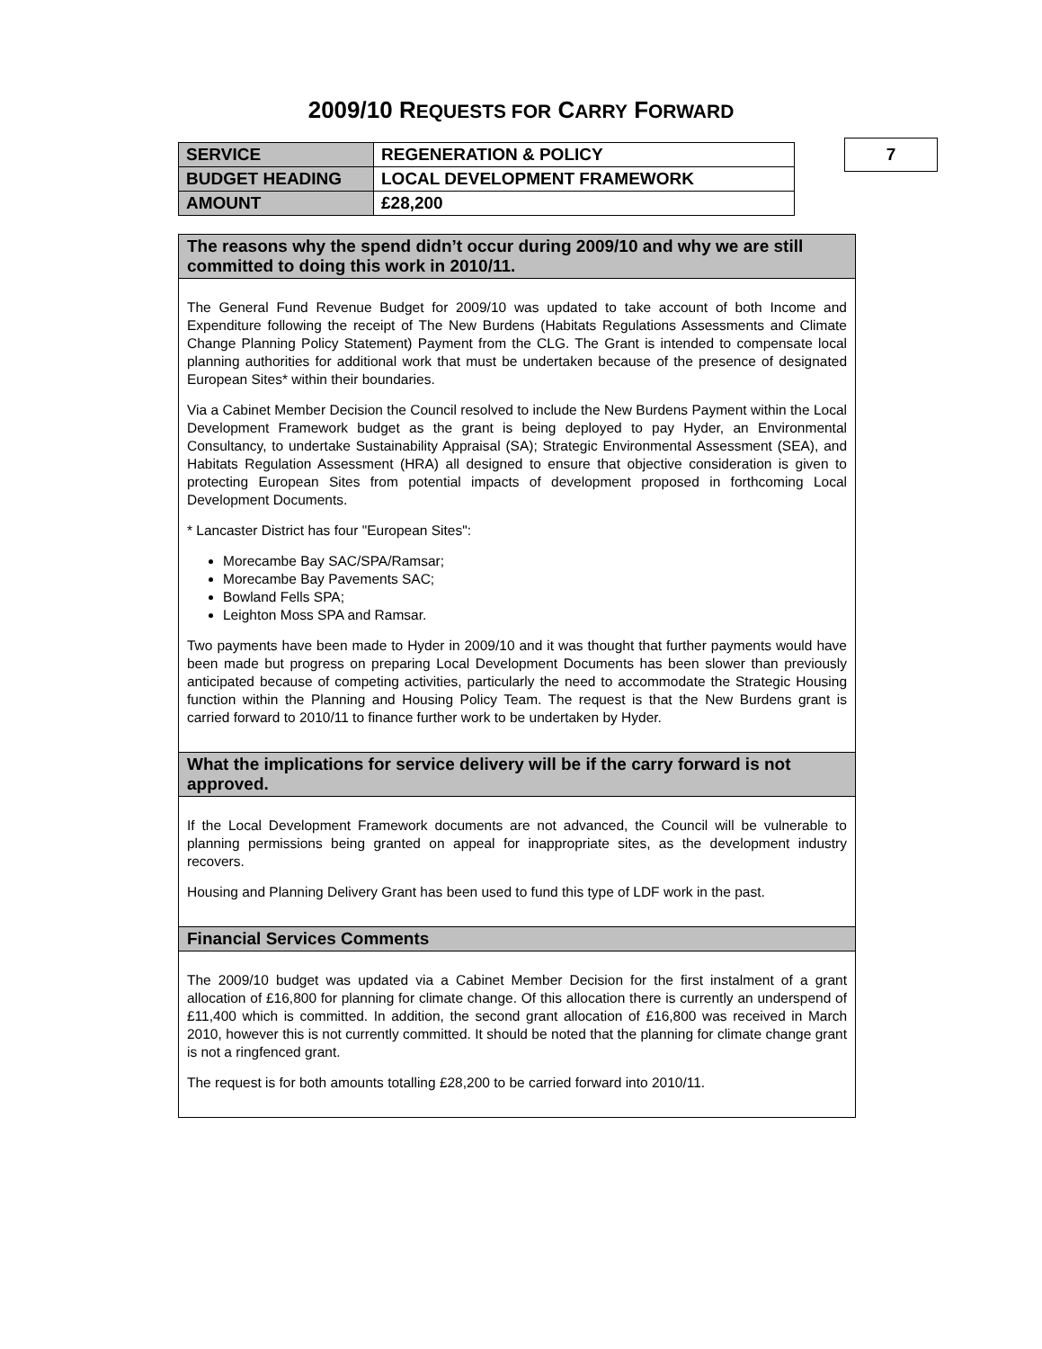2009/10 REQUESTS FOR CARRY FORWARD
| SERVICE | REGENERATION & POLICY |
| BUDGET HEADING | LOCAL DEVELOPMENT FRAMEWORK |
| AMOUNT | £28,200 |
7
The reasons why the spend didn’t occur during 2009/10 and why we are still committed to doing this work in 2010/11.
The General Fund Revenue Budget for 2009/10 was updated to take account of both Income and Expenditure following the receipt of The New Burdens (Habitats Regulations Assessments and Climate Change Planning Policy Statement) Payment from the CLG. The Grant is intended to compensate local planning authorities for additional work that must be undertaken because of the presence of designated European Sites* within their boundaries.
Via a Cabinet Member Decision the Council resolved to include the New Burdens Payment within the Local Development Framework budget as the grant is being deployed to pay Hyder, an Environmental Consultancy, to undertake Sustainability Appraisal (SA); Strategic Environmental Assessment (SEA), and Habitats Regulation Assessment (HRA) all designed to ensure that objective consideration is given to protecting European Sites from potential impacts of development proposed in forthcoming Local Development Documents.
* Lancaster District has four "European Sites":
Morecambe Bay SAC/SPA/Ramsar;
Morecambe Bay Pavements SAC;
Bowland Fells SPA;
Leighton Moss SPA and Ramsar.
Two payments have been made to Hyder in 2009/10 and it was thought that further payments would have been made but progress on preparing Local Development Documents has been slower than previously anticipated because of competing activities, particularly the need to accommodate the Strategic Housing function within the Planning and Housing Policy Team. The request is that the New Burdens grant is carried forward to 2010/11 to finance further work to be undertaken by Hyder.
What the implications for service delivery will be if the carry forward is not approved.
If the Local Development Framework documents are not advanced, the Council will be vulnerable to planning permissions being granted on appeal for inappropriate sites, as the development industry recovers.
Housing and Planning Delivery Grant has been used to fund this type of LDF work in the past.
Financial Services Comments
The 2009/10 budget was updated via a Cabinet Member Decision for the first instalment of a grant allocation of £16,800 for planning for climate change. Of this allocation there is currently an underspend of £11,400 which is committed. In addition, the second grant allocation of £16,800 was received in March 2010, however this is not currently committed. It should be noted that the planning for climate change grant is not a ringfenced grant.
The request is for both amounts totalling £28,200 to be carried forward into 2010/11.